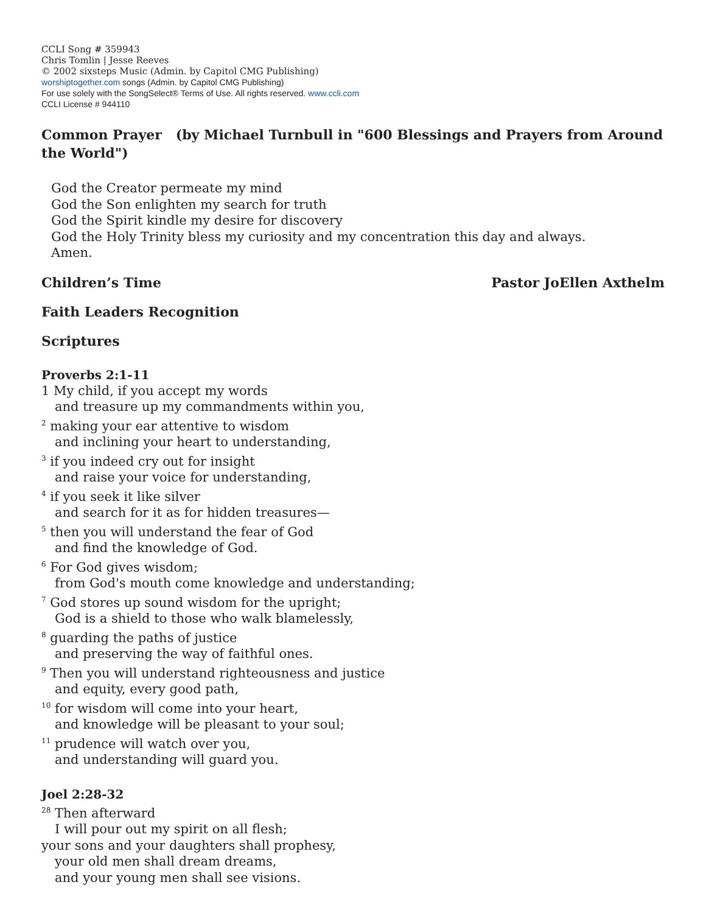CCLI Song # 359943
Chris Tomlin | Jesse Reeves
© 2002 sixsteps Music (Admin. by Capitol CMG Publishing)
worshiptogether.com songs (Admin. by Capitol CMG Publishing)
For use solely with the SongSelect® Terms of Use. All rights reserved. www.ccli.com
CCLI License # 944110
Common Prayer (by Michael Turnbull in "600 Blessings and Prayers from Around the World")
God the Creator permeate my mind
God the Son enlighten my search for truth
God the Spirit kindle my desire for discovery
God the Holy Trinity bless my curiosity and my concentration this day and always.
Amen.
Children’s Time Pastor JoEllen Axthelm
Faith Leaders Recognition
Scriptures
Proverbs 2:1-11
1 My child, if you accept my words
and treasure up my commandments within you,
<sup>2</sup> making your ear attentive to wisdom
and inclining your heart to understanding,
<sup>3</sup> if you indeed cry out for insight
and raise your voice for understanding,
<sup>4</sup> if you seek it like silver
and search for it as for hidden treasures—
<sup>5</sup> then you will understand the fear of God
and find the knowledge of God.
<sup>6</sup> For God gives wisdom;
from God's mouth come knowledge and understanding;
<sup>7</sup> God stores up sound wisdom for the upright;
God is a shield to those who walk blamelessly,
<sup>8</sup> guarding the paths of justice
and preserving the way of faithful ones.
<sup>9</sup> Then you will understand righteousness and justice
and equity, every good path,
<sup>10</sup> for wisdom will come into your heart,
and knowledge will be pleasant to your soul;
<sup>11</sup> prudence will watch over you,
and understanding will guard you.
Joel 2:28-32
<sup>28</sup> Then afterward
I will pour out my spirit on all flesh;
your sons and your daughters shall prophesy,
your old men shall dream dreams,
and your young men shall see visions.